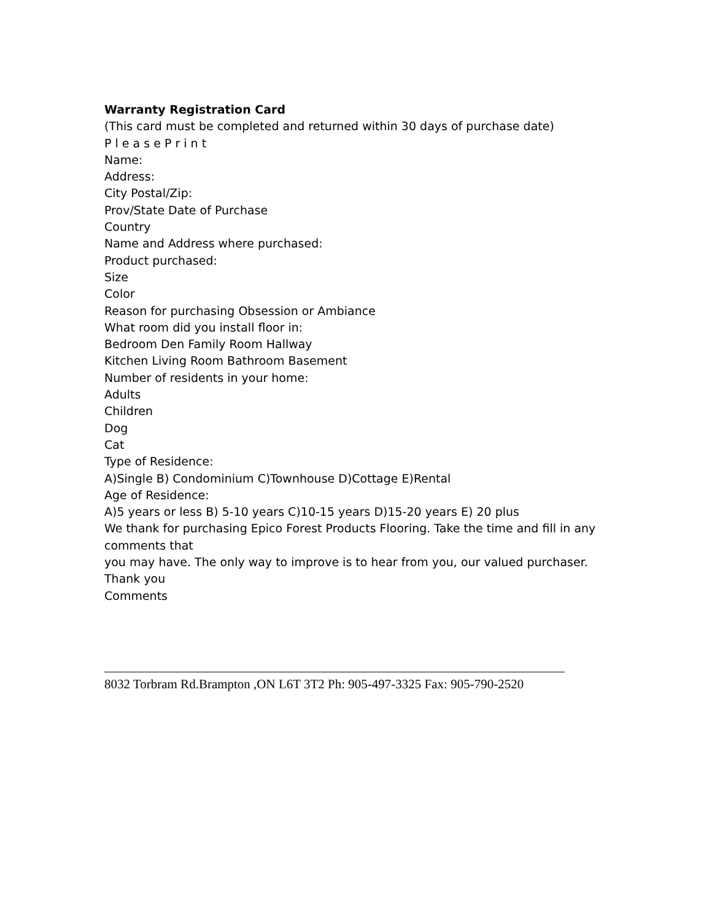Warranty Registration Card
(This card must be completed and returned within 30 days of purchase date)
P l e a s e P r i n t
Name:
Address:
City Postal/Zip:
Prov/State Date of Purchase
Country
Name and Address where purchased:
Product purchased:
Size
Color
Reason for purchasing Obsession or Ambiance
What room did you install floor in:
Bedroom Den Family Room Hallway
Kitchen Living Room Bathroom Basement
Number of residents in your home:
Adults
Children
Dog
Cat
Type of Residence:
A)Single B) Condominium C)Townhouse D)Cottage E)Rental
Age of Residence:
A)5 years or less B) 5-10 years C)10-15 years D)15-20 years E) 20 plus
We thank for purchasing Epico Forest Products Flooring. Take the time and fill in any comments that
you may have. The only way to improve is to hear from you, our valued purchaser.
Thank you
Comments
8032 Torbram Rd.Brampton ,ON L6T 3T2 Ph: 905-497-3325 Fax: 905-790-2520